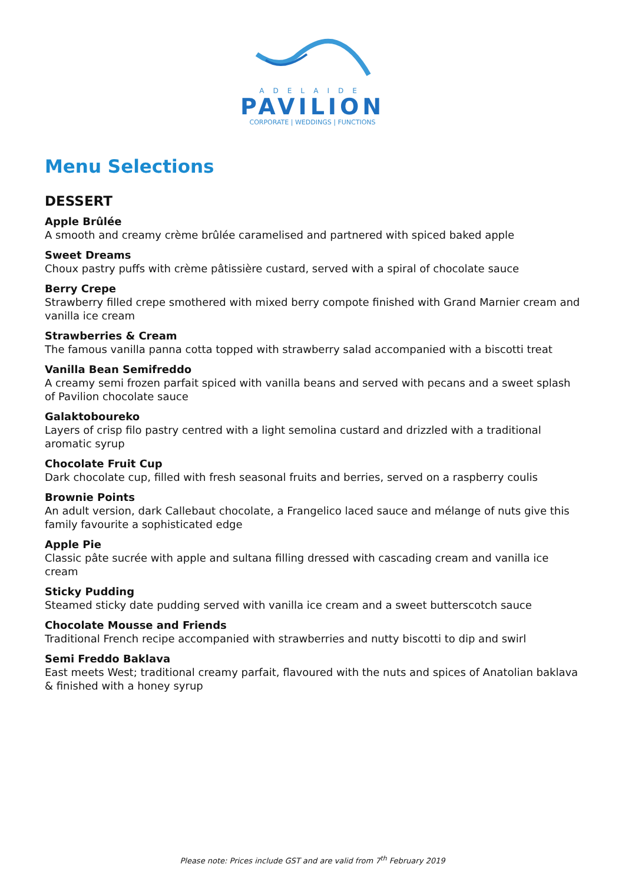ADELAIDE
PAVILION
CORPORATE | WEDDINGS | FUNCTIONS
Menu Selections
DESSERT
Apple Brûlée
A smooth and creamy crème brûlée caramelised and partnered with spiced baked apple
Sweet Dreams
Choux pastry puffs with crème pâtissière custard, served with a spiral of chocolate sauce
Berry Crepe
Strawberry filled crepe smothered with mixed berry compote finished with Grand Marnier cream and vanilla ice cream
Strawberries & Cream
The famous vanilla panna cotta topped with strawberry salad accompanied with a biscotti treat
Vanilla Bean Semifreddo
A creamy semi frozen parfait spiced with vanilla beans and served with pecans and a sweet splash of Pavilion chocolate sauce
Galaktoboureko
Layers of crisp filo pastry centred with a light semolina custard and drizzled with a traditional aromatic syrup
Chocolate Fruit Cup
Dark chocolate cup, filled with fresh seasonal fruits and berries, served on a raspberry coulis
Brownie Points
An adult version, dark Callebaut chocolate, a Frangelico laced sauce and mélange of nuts give this family favourite a sophisticated edge
Apple Pie
Classic pâte sucrée with apple and sultana filling dressed with cascading cream and vanilla ice cream
Sticky Pudding
Steamed sticky date pudding served with vanilla ice cream and a sweet butterscotch sauce
Chocolate Mousse and Friends
Traditional French recipe accompanied with strawberries and nutty biscotti to dip and swirl
Semi Freddo Baklava
East meets West; traditional creamy parfait, flavoured with the nuts and spices of Anatolian baklava & finished with a honey syrup
Please note: Prices include GST and are valid from 7<sup>th</sup> February 2019